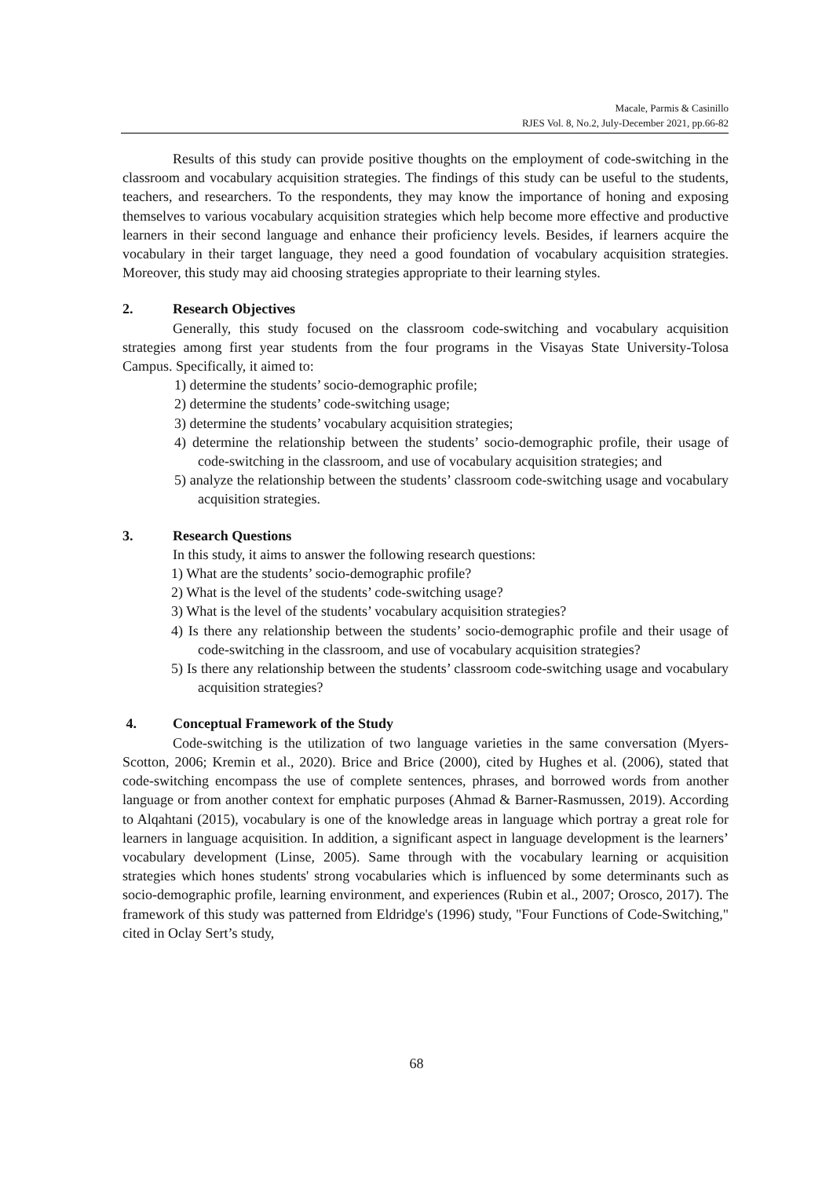Macale, Parmis & Casinillo
RJES Vol. 8, No.2, July-December 2021, pp.66-82
Results of this study can provide positive thoughts on the employment of code-switching in the classroom and vocabulary acquisition strategies. The findings of this study can be useful to the students, teachers, and researchers. To the respondents, they may know the importance of honing and exposing themselves to various vocabulary acquisition strategies which help become more effective and productive learners in their second language and enhance their proficiency levels. Besides, if learners acquire the vocabulary in their target language, they need a good foundation of vocabulary acquisition strategies. Moreover, this study may aid choosing strategies appropriate to their learning styles.
2. Research Objectives
Generally, this study focused on the classroom code-switching and vocabulary acquisition strategies among first year students from the four programs in the Visayas State University-Tolosa Campus. Specifically, it aimed to:
1) determine the students’ socio-demographic profile;
2) determine the students’ code-switching usage;
3) determine the students’ vocabulary acquisition strategies;
4) determine the relationship between the students’ socio-demographic profile, their usage of code-switching in the classroom, and use of vocabulary acquisition strategies; and
5) analyze the relationship between the students’ classroom code-switching usage and vocabulary acquisition strategies.
3. Research Questions
In this study, it aims to answer the following research questions:
1) What are the students’ socio-demographic profile?
2) What is the level of the students’ code-switching usage?
3) What is the level of the students’ vocabulary acquisition strategies?
4) Is there any relationship between the students’ socio-demographic profile and their usage of code-switching in the classroom, and use of vocabulary acquisition strategies?
5) Is there any relationship between the students’ classroom code-switching usage and vocabulary acquisition strategies?
4. Conceptual Framework of the Study
Code-switching is the utilization of two language varieties in the same conversation (Myers-Scotton, 2006; Kremin et al., 2020). Brice and Brice (2000), cited by Hughes et al. (2006), stated that code-switching encompass the use of complete sentences, phrases, and borrowed words from another language or from another context for emphatic purposes (Ahmad & Barner-Rasmussen, 2019). According to Alqahtani (2015), vocabulary is one of the knowledge areas in language which portray a great role for learners in language acquisition. In addition, a significant aspect in language development is the learners’ vocabulary development (Linse, 2005). Same through with the vocabulary learning or acquisition strategies which hones students' strong vocabularies which is influenced by some determinants such as socio-demographic profile, learning environment, and experiences (Rubin et al., 2007; Orosco, 2017). The framework of this study was patterned from Eldridge's (1996) study, "Four Functions of Code-Switching," cited in Oclay Sert’s study,
68